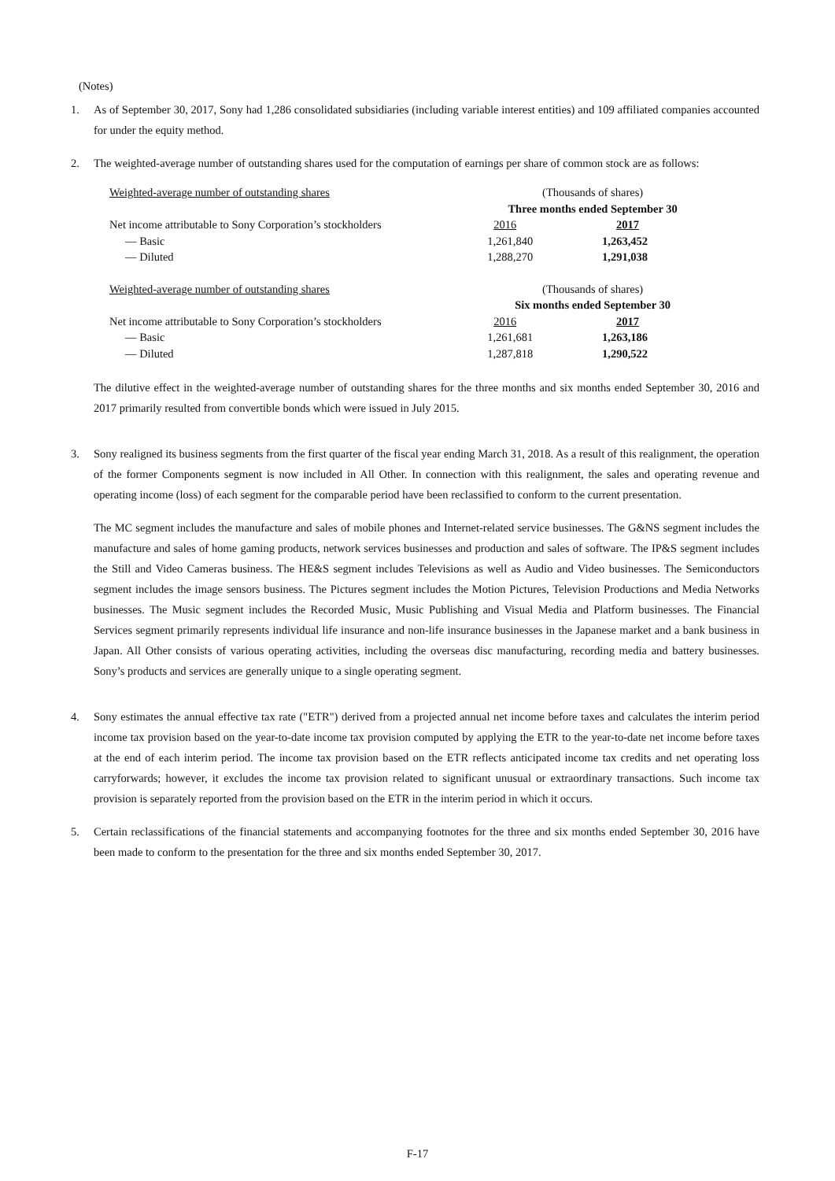(Notes)
1. As of September 30, 2017, Sony had 1,286 consolidated subsidiaries (including variable interest entities) and 109 affiliated companies accounted for under the equity method.
2. The weighted-average number of outstanding shares used for the computation of earnings per share of common stock are as follows:
| Weighted-average number of outstanding shares | (Thousands of shares) | |
| | Three months ended September 30 | |
| Net income attributable to Sony Corporation’s stockholders | 2016 | 2017 |
| — Basic | 1,261,840 | 1,263,452 |
| — Diluted | 1,288,270 | 1,291,038 |
| Weighted-average number of outstanding shares | (Thousands of shares) | |
| | Six months ended September 30 | |
| Net income attributable to Sony Corporation’s stockholders | 2016 | 2017 |
| — Basic | 1,261,681 | 1,263,186 |
| — Diluted | 1,287,818 | 1,290,522 |
The dilutive effect in the weighted-average number of outstanding shares for the three months and six months ended September 30, 2016 and 2017 primarily resulted from convertible bonds which were issued in July 2015.
3. Sony realigned its business segments from the first quarter of the fiscal year ending March 31, 2018. As a result of this realignment, the operation of the former Components segment is now included in All Other. In connection with this realignment, the sales and operating revenue and operating income (loss) of each segment for the comparable period have been reclassified to conform to the current presentation.
The MC segment includes the manufacture and sales of mobile phones and Internet-related service businesses. The G&NS segment includes the manufacture and sales of home gaming products, network services businesses and production and sales of software. The IP&S segment includes the Still and Video Cameras business. The HE&S segment includes Televisions as well as Audio and Video businesses. The Semiconductors segment includes the image sensors business. The Pictures segment includes the Motion Pictures, Television Productions and Media Networks businesses. The Music segment includes the Recorded Music, Music Publishing and Visual Media and Platform businesses. The Financial Services segment primarily represents individual life insurance and non-life insurance businesses in the Japanese market and a bank business in Japan. All Other consists of various operating activities, including the overseas disc manufacturing, recording media and battery businesses. Sony’s products and services are generally unique to a single operating segment.
4. Sony estimates the annual effective tax rate ("ETR") derived from a projected annual net income before taxes and calculates the interim period income tax provision based on the year-to-date income tax provision computed by applying the ETR to the year-to-date net income before taxes at the end of each interim period. The income tax provision based on the ETR reflects anticipated income tax credits and net operating loss carryforwards; however, it excludes the income tax provision related to significant unusual or extraordinary transactions. Such income tax provision is separately reported from the provision based on the ETR in the interim period in which it occurs.
5. Certain reclassifications of the financial statements and accompanying footnotes for the three and six months ended September 30, 2016 have been made to conform to the presentation for the three and six months ended September 30, 2017.
F-17